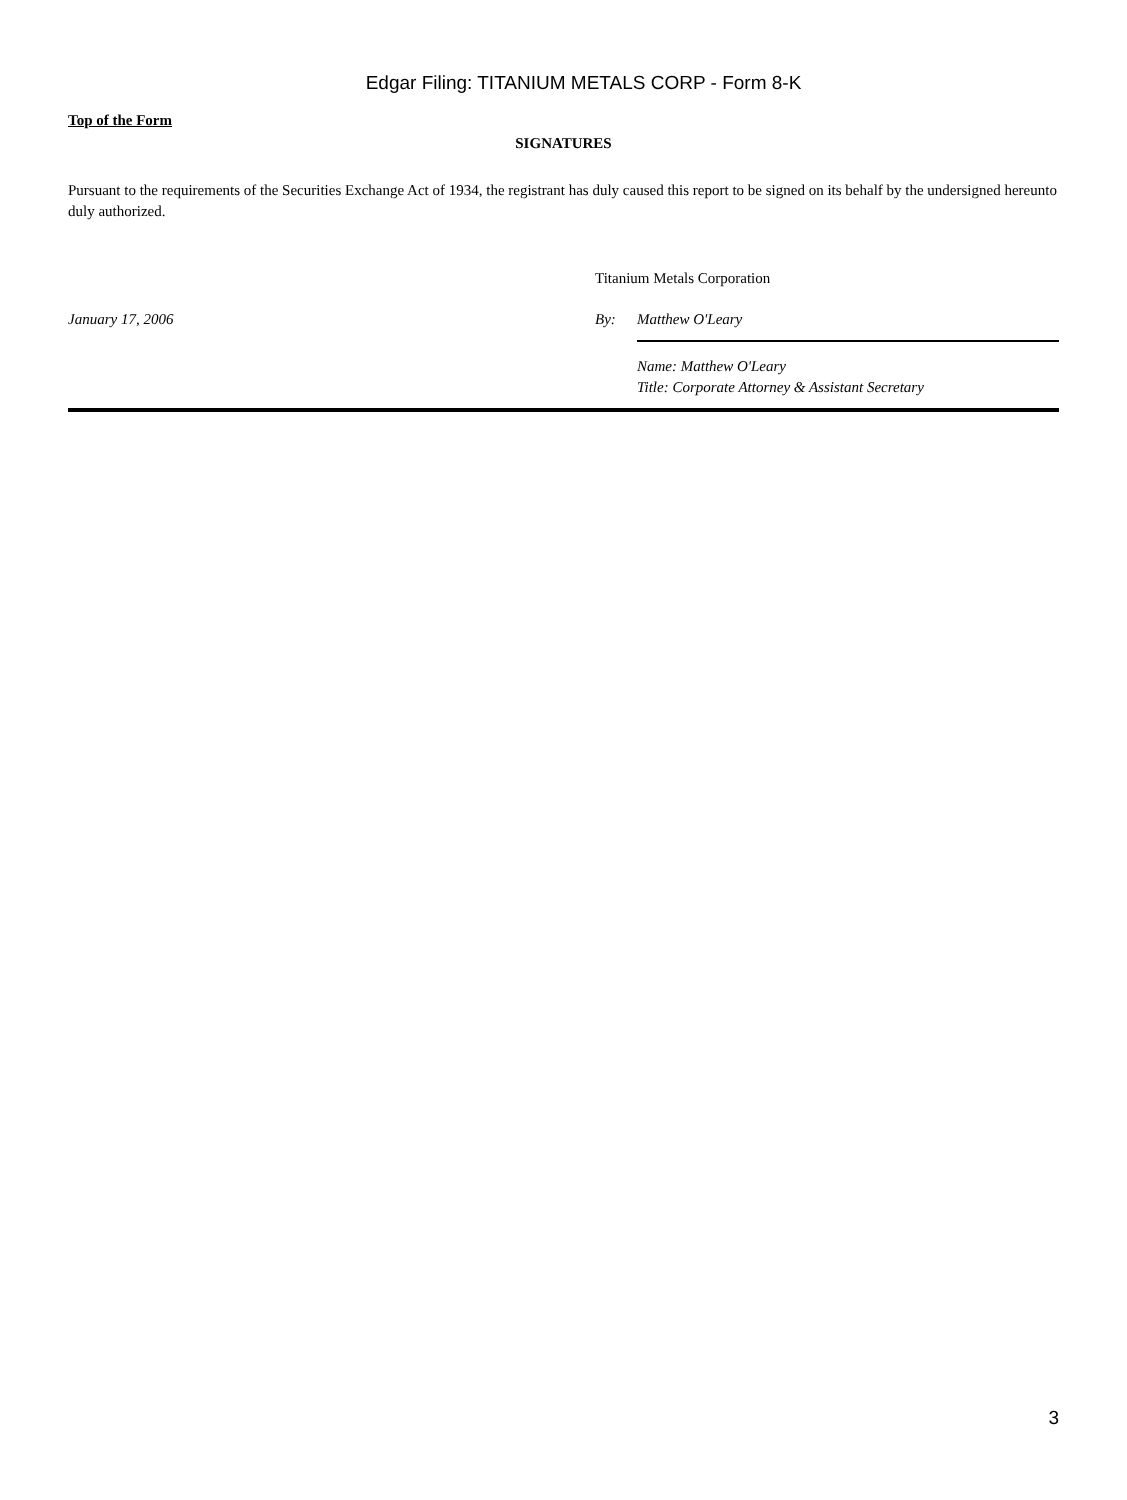Edgar Filing: TITANIUM METALS CORP - Form 8-K
Top of the Form
SIGNATURES
Pursuant to the requirements of the Securities Exchange Act of 1934, the registrant has duly caused this report to be signed on its behalf by the undersigned hereunto duly authorized.
| | Titanium Metals Corporation | |
| January 17, 2006 | By: | Matthew O'Leary |
| | | Name: Matthew O'Leary Title: Corporate Attorney & Assistant Secretary |
3